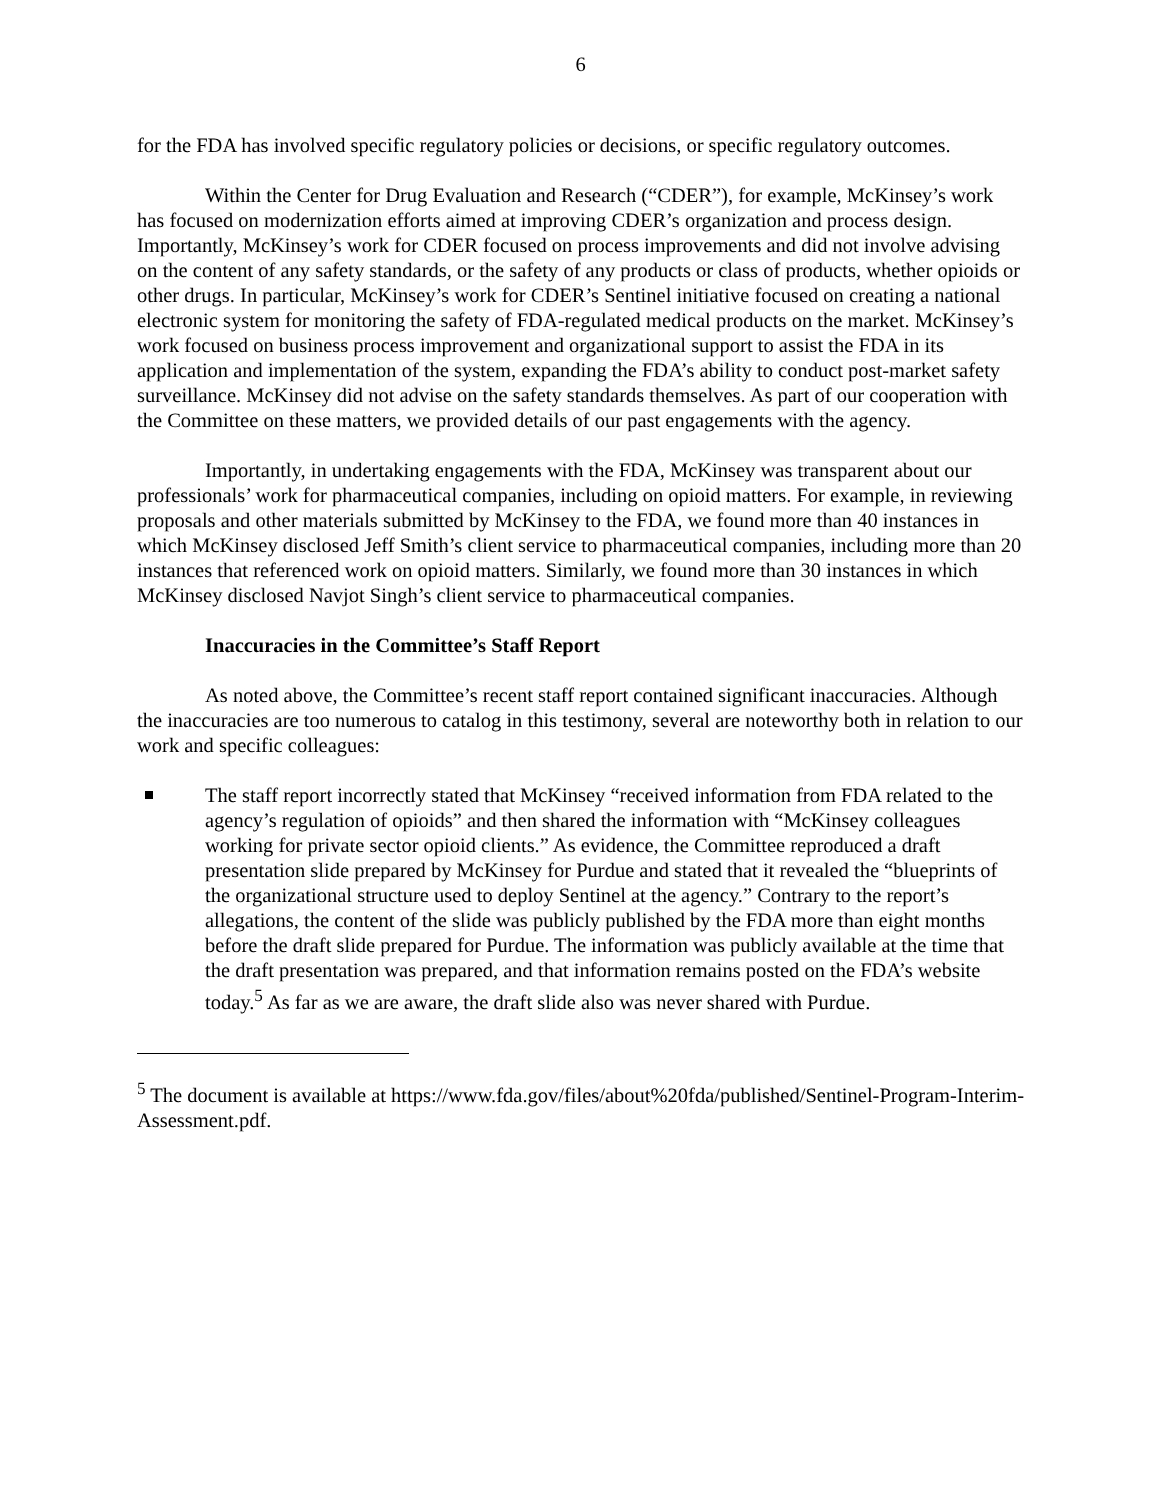6
for the FDA has involved specific regulatory policies or decisions, or specific regulatory outcomes.
Within the Center for Drug Evaluation and Research (“CDER”), for example, McKinsey’s work has focused on modernization efforts aimed at improving CDER’s organization and process design. Importantly, McKinsey’s work for CDER focused on process improvements and did not involve advising on the content of any safety standards, or the safety of any products or class of products, whether opioids or other drugs. In particular, McKinsey’s work for CDER’s Sentinel initiative focused on creating a national electronic system for monitoring the safety of FDA-regulated medical products on the market. McKinsey’s work focused on business process improvement and organizational support to assist the FDA in its application and implementation of the system, expanding the FDA’s ability to conduct post-market safety surveillance. McKinsey did not advise on the safety standards themselves. As part of our cooperation with the Committee on these matters, we provided details of our past engagements with the agency.
Importantly, in undertaking engagements with the FDA, McKinsey was transparent about our professionals’ work for pharmaceutical companies, including on opioid matters. For example, in reviewing proposals and other materials submitted by McKinsey to the FDA, we found more than 40 instances in which McKinsey disclosed Jeff Smith’s client service to pharmaceutical companies, including more than 20 instances that referenced work on opioid matters. Similarly, we found more than 30 instances in which McKinsey disclosed Navjot Singh’s client service to pharmaceutical companies.
Inaccuracies in the Committee’s Staff Report
As noted above, the Committee’s recent staff report contained significant inaccuracies. Although the inaccuracies are too numerous to catalog in this testimony, several are noteworthy both in relation to our work and specific colleagues:
The staff report incorrectly stated that McKinsey “received information from FDA related to the agency’s regulation of opioids” and then shared the information with “McKinsey colleagues working for private sector opioid clients.” As evidence, the Committee reproduced a draft presentation slide prepared by McKinsey for Purdue and stated that it revealed the “blueprints of the organizational structure used to deploy Sentinel at the agency.” Contrary to the report’s allegations, the content of the slide was publicly published by the FDA more than eight months before the draft slide prepared for Purdue. The information was publicly available at the time that the draft presentation was prepared, and that information remains posted on the FDA’s website today.<sup>5</sup> As far as we are aware, the draft slide also was never shared with Purdue.
<sup>5</sup> The document is available at https://www.fda.gov/files/about%20fda/published/Sentinel-Program-Interim-Assessment.pdf.